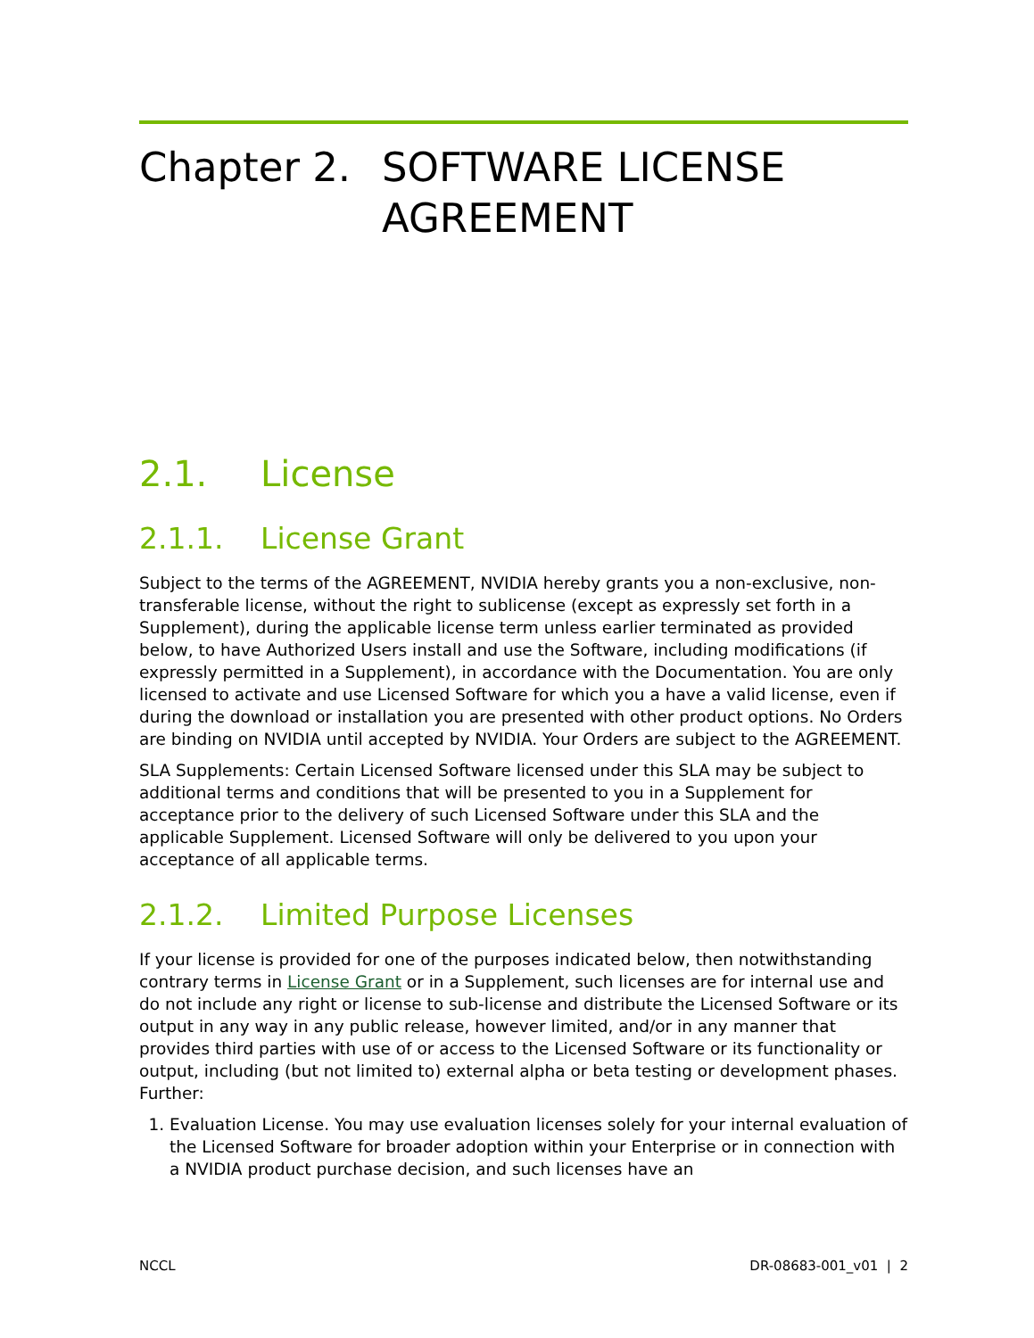Chapter 2. SOFTWARE LICENSE AGREEMENT
2.1. License
2.1.1. License Grant
Subject to the terms of the AGREEMENT, NVIDIA hereby grants you a non-exclusive, non-transferable license, without the right to sublicense (except as expressly set forth in a Supplement), during the applicable license term unless earlier terminated as provided below, to have Authorized Users install and use the Software, including modifications (if expressly permitted in a Supplement), in accordance with the Documentation. You are only licensed to activate and use Licensed Software for which you a have a valid license, even if during the download or installation you are presented with other product options. No Orders are binding on NVIDIA until accepted by NVIDIA. Your Orders are subject to the AGREEMENT.
SLA Supplements: Certain Licensed Software licensed under this SLA may be subject to additional terms and conditions that will be presented to you in a Supplement for acceptance prior to the delivery of such Licensed Software under this SLA and the applicable Supplement. Licensed Software will only be delivered to you upon your acceptance of all applicable terms.
2.1.2. Limited Purpose Licenses
If your license is provided for one of the purposes indicated below, then notwithstanding contrary terms in License Grant or in a Supplement, such licenses are for internal use and do not include any right or license to sub-license and distribute the Licensed Software or its output in any way in any public release, however limited, and/or in any manner that provides third parties with use of or access to the Licensed Software or its functionality or output, including (but not limited to) external alpha or beta testing or development phases. Further:
1. Evaluation License. You may use evaluation licenses solely for your internal evaluation of the Licensed Software for broader adoption within your Enterprise or in connection with a NVIDIA product purchase decision, and such licenses have an
NCCL DR-08683-001_v01 | 2